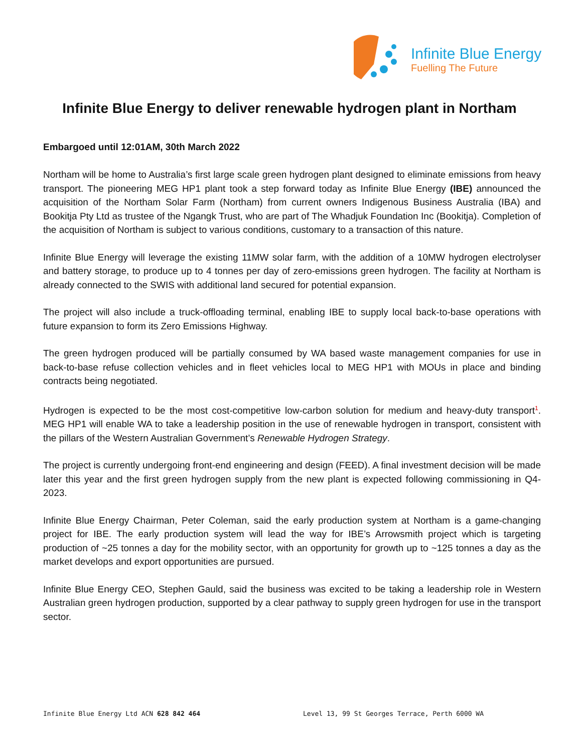Infinite Blue Energy
Fuelling The Future
Infinite Blue Energy to deliver renewable hydrogen plant in Northam
Embargoed until 12:01AM, 30th March 2022
Northam will be home to Australia’s first large scale green hydrogen plant designed to eliminate emissions from heavy transport. The pioneering MEG HP1 plant took a step forward today as Infinite Blue Energy (IBE) announced the acquisition of the Northam Solar Farm (Northam) from current owners Indigenous Business Australia (IBA) and Bookitja Pty Ltd as trustee of the Ngangk Trust, who are part of The Whadjuk Foundation Inc (Bookitja). Completion of the acquisition of Northam is subject to various conditions, customary to a transaction of this nature.
Infinite Blue Energy will leverage the existing 11MW solar farm, with the addition of a 10MW hydrogen electrolyser and battery storage, to produce up to 4 tonnes per day of zero-emissions green hydrogen. The facility at Northam is already connected to the SWIS with additional land secured for potential expansion.
The project will also include a truck-offloading terminal, enabling IBE to supply local back-to-base operations with future expansion to form its Zero Emissions Highway.
The green hydrogen produced will be partially consumed by WA based waste management companies for use in back-to-base refuse collection vehicles and in fleet vehicles local to MEG HP1 with MOUs in place and binding contracts being negotiated.
Hydrogen is expected to be the most cost-competitive low-carbon solution for medium and heavy-duty transport<sup>1</sup>. MEG HP1 will enable WA to take a leadership position in the use of renewable hydrogen in transport, consistent with the pillars of the Western Australian Government’s Renewable Hydrogen Strategy.
The project is currently undergoing front-end engineering and design (FEED). A final investment decision will be made later this year and the first green hydrogen supply from the new plant is expected following commissioning in Q4-2023.
Infinite Blue Energy Chairman, Peter Coleman, said the early production system at Northam is a game-changing project for IBE. The early production system will lead the way for IBE’s Arrowsmith project which is targeting production of ~25 tonnes a day for the mobility sector, with an opportunity for growth up to ~125 tonnes a day as the market develops and export opportunities are pursued.
Infinite Blue Energy CEO, Stephen Gauld, said the business was excited to be taking a leadership role in Western Australian green hydrogen production, supported by a clear pathway to supply green hydrogen for use in the transport sector.
Infinite Blue Energy Ltd ACN 628 842 464 Level 13, 99 St Georges Terrace, Perth 6000 WA